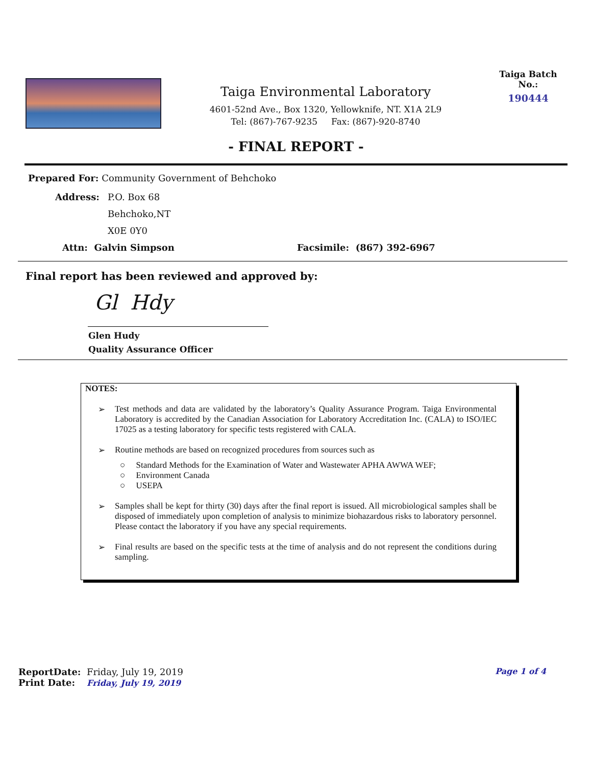Taiga Environmental Laboratory
4601-52nd Ave., Box 1320, Yellowknife, NT. X1A 2L9
Tel: (867)-767-9235 Fax: (867)-920-8740
Taiga Batch No.:
190444
- FINAL REPORT -
Prepared For: Community Government of Behchoko
Address:
P.O. Box 68
Behchoko,NT
X0E 0Y0
Attn: Galvin Simpson Facsimile: (867) 392-6967
Final report has been reviewed and approved by:
Gl Hdy
Glen Hudy
Quality Assurance Officer
NOTES:
➢ Test methods and data are validated by the laboratory’s Quality Assurance Program. Taiga Environmental Laboratory is accredited by the Canadian Association for Laboratory Accreditation Inc. (CALA) to ISO/IEC 17025 as a testing laboratory for specific tests registered with CALA.
➢ Routine methods are based on recognized procedures from sources such as
○ Standard Methods for the Examination of Water and Wastewater APHA AWWA WEF;
○ Environment Canada
○ USEPA
➢ Samples shall be kept for thirty (30) days after the final report is issued. All microbiological samples shall be disposed of immediately upon completion of analysis to minimize biohazardous risks to laboratory personnel. Please contact the laboratory if you have any special requirements.
➢ Final results are based on the specific tests at the time of analysis and do not represent the conditions during sampling.
ReportDate: Friday, July 19, 2019
Page 1 of 4
Print Date: Friday, July 19, 2019